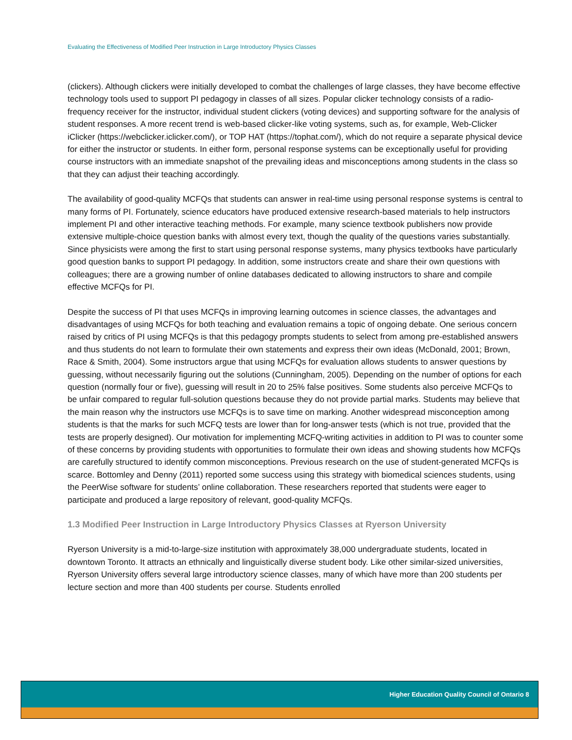Evaluating the Effectiveness of Modified Peer Instruction in Large Introductory Physics Classes
(clickers). Although clickers were initially developed to combat the challenges of large classes, they have become effective technology tools used to support PI pedagogy in classes of all sizes. Popular clicker technology consists of a radio-frequency receiver for the instructor, individual student clickers (voting devices) and supporting software for the analysis of student responses. A more recent trend is web-based clicker-like voting systems, such as, for example, Web-Clicker iClicker (https://webclicker.iclicker.com/), or TOP HAT (https://tophat.com/), which do not require a separate physical device for either the instructor or students. In either form, personal response systems can be exceptionally useful for providing course instructors with an immediate snapshot of the prevailing ideas and misconceptions among students in the class so that they can adjust their teaching accordingly.
The availability of good-quality MCFQs that students can answer in real-time using personal response systems is central to many forms of PI. Fortunately, science educators have produced extensive research-based materials to help instructors implement PI and other interactive teaching methods. For example, many science textbook publishers now provide extensive multiple-choice question banks with almost every text, though the quality of the questions varies substantially. Since physicists were among the first to start using personal response systems, many physics textbooks have particularly good question banks to support PI pedagogy. In addition, some instructors create and share their own questions with colleagues; there are a growing number of online databases dedicated to allowing instructors to share and compile effective MCFQs for PI.
Despite the success of PI that uses MCFQs in improving learning outcomes in science classes, the advantages and disadvantages of using MCFQs for both teaching and evaluation remains a topic of ongoing debate. One serious concern raised by critics of PI using MCFQs is that this pedagogy prompts students to select from among pre-established answers and thus students do not learn to formulate their own statements and express their own ideas (McDonald, 2001; Brown, Race & Smith, 2004). Some instructors argue that using MCFQs for evaluation allows students to answer questions by guessing, without necessarily figuring out the solutions (Cunningham, 2005). Depending on the number of options for each question (normally four or five), guessing will result in 20 to 25% false positives. Some students also perceive MCFQs to be unfair compared to regular full-solution questions because they do not provide partial marks. Students may believe that the main reason why the instructors use MCFQs is to save time on marking. Another widespread misconception among students is that the marks for such MCFQ tests are lower than for long-answer tests (which is not true, provided that the tests are properly designed). Our motivation for implementing MCFQ-writing activities in addition to PI was to counter some of these concerns by providing students with opportunities to formulate their own ideas and showing students how MCFQs are carefully structured to identify common misconceptions. Previous research on the use of student-generated MCFQs is scarce. Bottomley and Denny (2011) reported some success using this strategy with biomedical sciences students, using the PeerWise software for students’ online collaboration. These researchers reported that students were eager to participate and produced a large repository of relevant, good-quality MCFQs.
1.3 Modified Peer Instruction in Large Introductory Physics Classes at Ryerson University
Ryerson University is a mid-to-large-size institution with approximately 38,000 undergraduate students, located in downtown Toronto. It attracts an ethnically and linguistically diverse student body. Like other similar-sized universities, Ryerson University offers several large introductory science classes, many of which have more than 200 students per lecture section and more than 400 students per course. Students enrolled
Higher Education Quality Council of Ontario 8